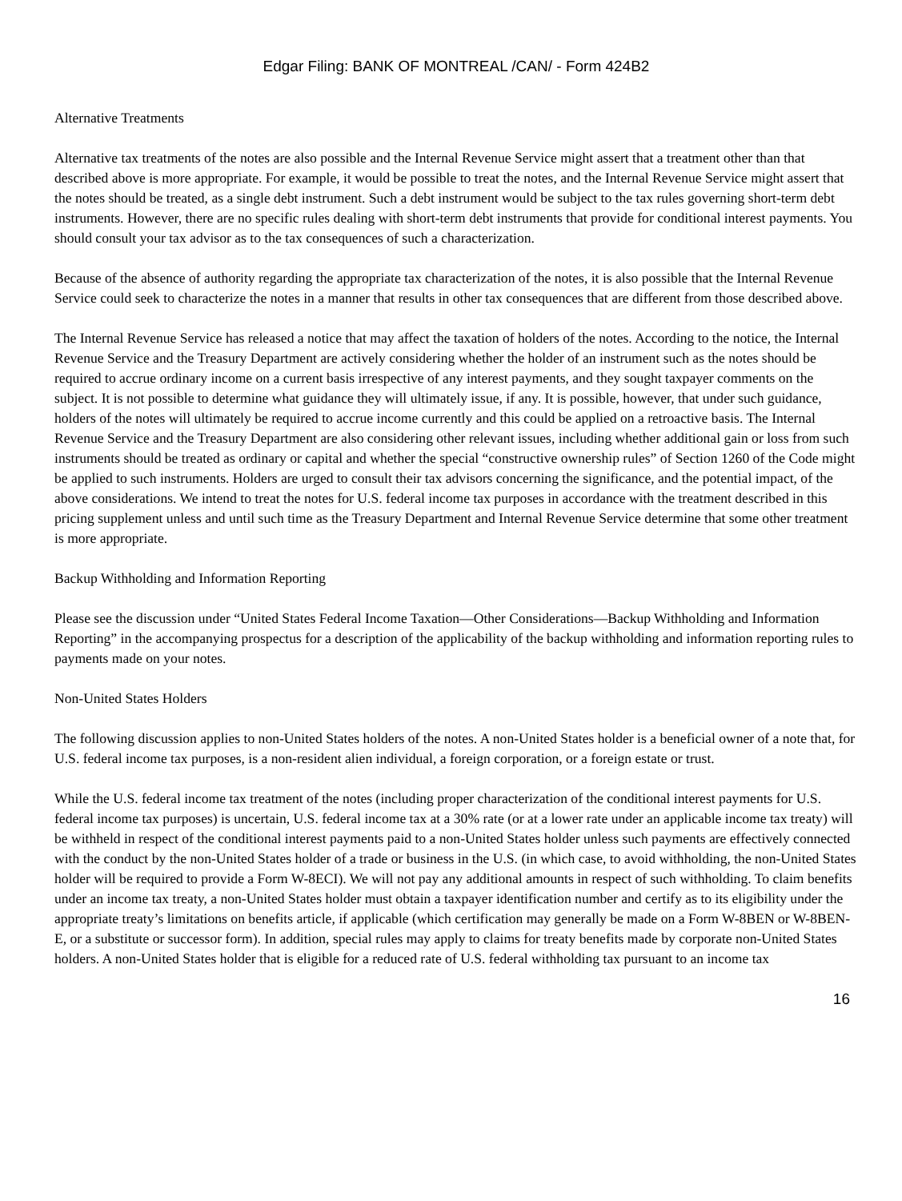Edgar Filing: BANK OF MONTREAL /CAN/ - Form 424B2
Alternative Treatments
Alternative tax treatments of the notes are also possible and the Internal Revenue Service might assert that a treatment other than that described above is more appropriate. For example, it would be possible to treat the notes, and the Internal Revenue Service might assert that the notes should be treated, as a single debt instrument. Such a debt instrument would be subject to the tax rules governing short-term debt instruments. However, there are no specific rules dealing with short-term debt instruments that provide for conditional interest payments. You should consult your tax advisor as to the tax consequences of such a characterization.
Because of the absence of authority regarding the appropriate tax characterization of the notes, it is also possible that the Internal Revenue Service could seek to characterize the notes in a manner that results in other tax consequences that are different from those described above.
The Internal Revenue Service has released a notice that may affect the taxation of holders of the notes. According to the notice, the Internal Revenue Service and the Treasury Department are actively considering whether the holder of an instrument such as the notes should be required to accrue ordinary income on a current basis irrespective of any interest payments, and they sought taxpayer comments on the subject. It is not possible to determine what guidance they will ultimately issue, if any. It is possible, however, that under such guidance, holders of the notes will ultimately be required to accrue income currently and this could be applied on a retroactive basis. The Internal Revenue Service and the Treasury Department are also considering other relevant issues, including whether additional gain or loss from such instruments should be treated as ordinary or capital and whether the special “constructive ownership rules” of Section 1260 of the Code might be applied to such instruments. Holders are urged to consult their tax advisors concerning the significance, and the potential impact, of the above considerations. We intend to treat the notes for U.S. federal income tax purposes in accordance with the treatment described in this pricing supplement unless and until such time as the Treasury Department and Internal Revenue Service determine that some other treatment is more appropriate.
Backup Withholding and Information Reporting
Please see the discussion under “United States Federal Income Taxation—Other Considerations—Backup Withholding and Information Reporting” in the accompanying prospectus for a description of the applicability of the backup withholding and information reporting rules to payments made on your notes.
Non-United States Holders
The following discussion applies to non-United States holders of the notes. A non-United States holder is a beneficial owner of a note that, for U.S. federal income tax purposes, is a non-resident alien individual, a foreign corporation, or a foreign estate or trust.
While the U.S. federal income tax treatment of the notes (including proper characterization of the conditional interest payments for U.S. federal income tax purposes) is uncertain, U.S. federal income tax at a 30% rate (or at a lower rate under an applicable income tax treaty) will be withheld in respect of the conditional interest payments paid to a non-United States holder unless such payments are effectively connected with the conduct by the non-United States holder of a trade or business in the U.S. (in which case, to avoid withholding, the non-United States holder will be required to provide a Form W-8ECI). We will not pay any additional amounts in respect of such withholding. To claim benefits under an income tax treaty, a non-United States holder must obtain a taxpayer identification number and certify as to its eligibility under the appropriate treaty’s limitations on benefits article, if applicable (which certification may generally be made on a Form W-8BEN or W-8BEN-E, or a substitute or successor form). In addition, special rules may apply to claims for treaty benefits made by corporate non-United States holders. A non-United States holder that is eligible for a reduced rate of U.S. federal withholding tax pursuant to an income tax
16